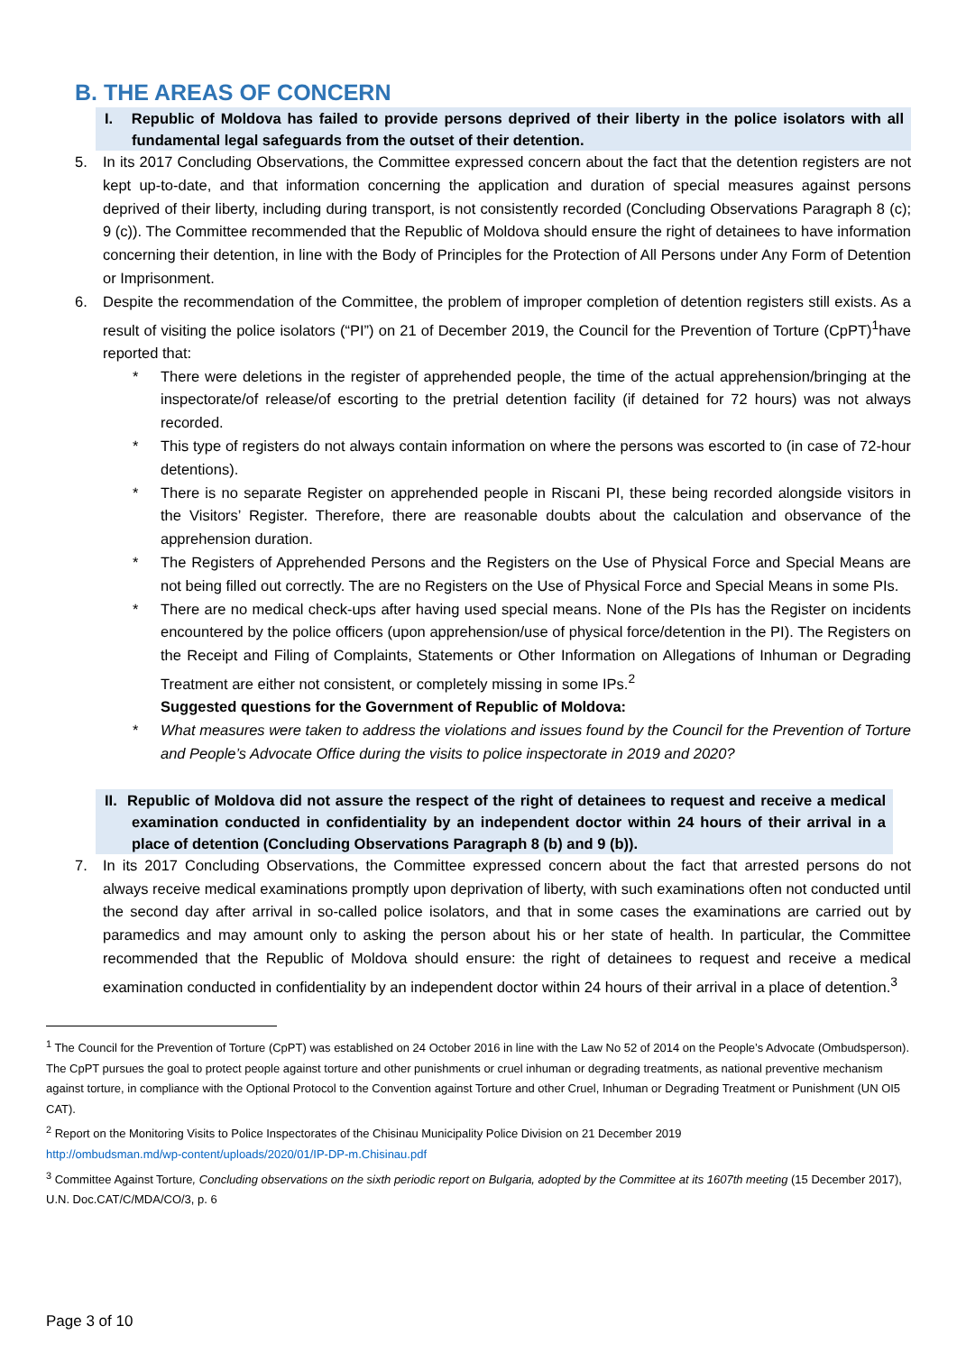B. THE AREAS OF CONCERN
I. Republic of Moldova has failed to provide persons deprived of their liberty in the police isolators with all fundamental legal safeguards from the outset of their detention.
5. In its 2017 Concluding Observations, the Committee expressed concern about the fact that the detention registers are not kept up-to-date, and that information concerning the application and duration of special measures against persons deprived of their liberty, including during transport, is not consistently recorded (Concluding Observations Paragraph 8 (c); 9 (c)). The Committee recommended that the Republic of Moldova should ensure the right of detainees to have information concerning their detention, in line with the Body of Principles for the Protection of All Persons under Any Form of Detention or Imprisonment.
6. Despite the recommendation of the Committee, the problem of improper completion of detention registers still exists. As a result of visiting the police isolators (“PI”) on 21 of December 2019, the Council for the Prevention of Torture (CpPT)<sup>1</sup>have reported that:
* There were deletions in the register of apprehended people, the time of the actual apprehension/bringing at the inspectorate/of release/of escorting to the pretrial detention facility (if detained for 72 hours) was not always recorded.
* This type of registers do not always contain information on where the persons was escorted to (in case of 72-hour detentions).
* There is no separate Register on apprehended people in Riscani PI, these being recorded alongside visitors in the Visitors’ Register. Therefore, there are reasonable doubts about the calculation and observance of the apprehension duration.
* The Registers of Apprehended Persons and the Registers on the Use of Physical Force and Special Means are not being filled out correctly. The are no Registers on the Use of Physical Force and Special Means in some PIs.
* There are no medical check-ups after having used special means. None of the PIs has the Register on incidents encountered by the police officers (upon apprehension/use of physical force/detention in the PI). The Registers on the Receipt and Filing of Complaints, Statements or Other Information on Allegations of Inhuman or Degrading Treatment are either not consistent, or completely missing in some IPs.<sup>2</sup>
Suggested questions for the Government of Republic of Moldova:
* What measures were taken to address the violations and issues found by the Council for the Prevention of Torture and People’s Advocate Office during the visits to police inspectorate in 2019 and 2020?
II. Republic of Moldova did not assure the respect of the right of detainees to request and receive a medical examination conducted in confidentiality by an independent doctor within 24 hours of their arrival in a place of detention (Concluding Observations Paragraph 8 (b) and 9 (b)).
7. In its 2017 Concluding Observations, the Committee expressed concern about the fact that arrested persons do not always receive medical examinations promptly upon deprivation of liberty, with such examinations often not conducted until the second day after arrival in so-called police isolators, and that in some cases the examinations are carried out by paramedics and may amount only to asking the person about his or her state of health. In particular, the Committee recommended that the Republic of Moldova should ensure: the right of detainees to request and receive a medical examination conducted in confidentiality by an independent doctor within 24 hours of their arrival in a place of detention.<sup>3</sup>
<sup>1</sup> The Council for the Prevention of Torture (CpPT) was established on 24 October 2016 in line with the Law No 52 of 2014 on the People’s Advocate (Ombudsperson). The CpPT pursues the goal to protect people against torture and other punishments or cruel inhuman or degrading treatments, as national preventive mechanism against torture, in compliance with the Optional Protocol to the Convention against Torture and other Cruel, Inhuman or Degrading Treatment or Punishment (UN OI5 CAT).
<sup>2</sup> Report on the Monitoring Visits to Police Inspectorates of the Chisinau Municipality Police Division on 21 December 2019
http://ombudsman.md/wp-content/uploads/2020/01/IP-DP-m.Chisinau.pdf
<sup>3</sup> Committee Against Torture, Concluding observations on the sixth periodic report on Bulgaria, adopted by the Committee at its 1607th meeting (15 December 2017), U.N. Doc.CAT/C/MDA/CO/3, p. 6
Page 3 of 10